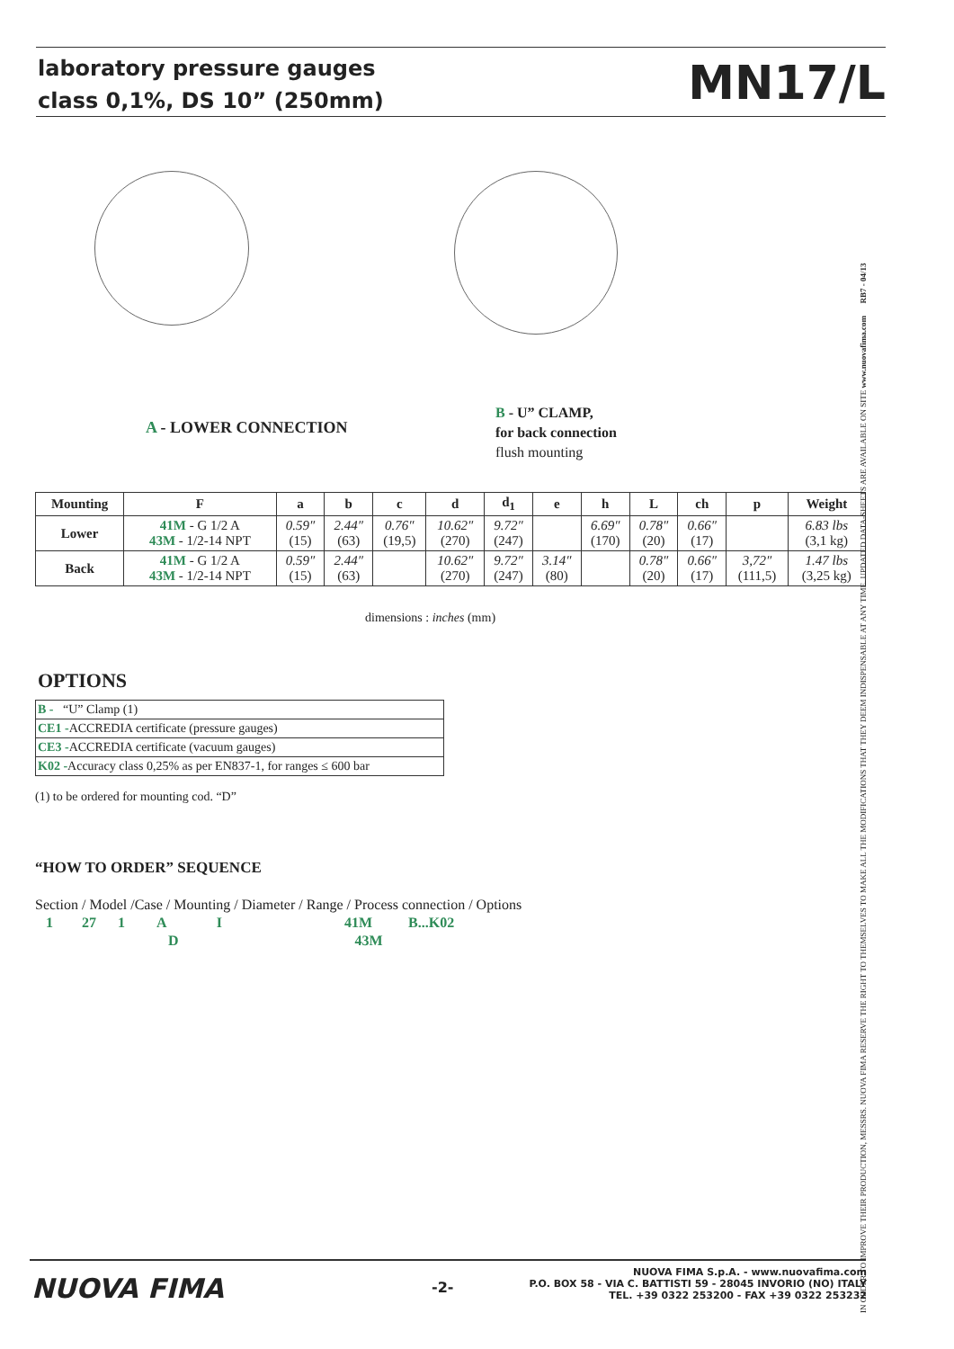laboratory pressure gauges
class 0,1%, DS 10” (250mm)
MN17/L
A - LOWER CONNECTION
B - U” CLAMP,
for back connection
flush mounting
| Mounting | F | a | b | c | d | d<sub>1</sub> | e | h | L | ch | p | Weight |
| --- | --- | --- | --- | --- | --- | --- | --- | --- | --- | --- | --- | --- |
| Lower | 41M - G 1/2 A 43M - 1/2-14 NPT | 0.59″ (15) | 2.44″ (63) | 0.76″ (19,5) | 10.62″ (270) | 9.72″ (247) | | 6.69″ (170) | 0.78″ (20) | 0.66″ (17) | | 6.83 lbs (3,1 kg) |
| Back | 41M - G 1/2 A 43M - 1/2-14 NPT | 0.59″ (15) | 2.44″ (63) | | 10.62″ (270) | 9.72″ (247) | 3.14″ (80) | | 0.78″ (20) | 0.66″ (17) | 3,72″ (111,5) | 1.47 lbs (3,25 kg) |
dimensions : inches (mm)
OPTIONS
| B - “U” Clamp (1) |
| CE1 - ACCREDIA certificate (pressure gauges) |
| CE3 - ACCREDIA certificate (vacuum gauges) |
| K02 - Accuracy class 0,25% as per EN837-1, for ranges ≤ 600 bar |
(1) to be ordered for mounting cod. “D”
“HOW TO ORDER” SEQUENCE
Section / Model /Case / Mounting / Diameter / Range / Process connection / Options 1 27 1 A I 41M B...K02 D 43M
NUOVA FIMA -2-
NUOVA FIMA S.p.A. - www.nuovafima.com
P.O. BOX 58 - VIA C. BATTISTI 59 - 28045 INVORIO (NO) ITALY
TEL. +39 0322 253200 - FAX +39 0322 253232
IN ORDER TO IMPROVE THEIR PRODUCTION, MESSRS. NUOVA FIMA RESERVE THE RIGHT TO THEMSELVES TO MAKE ALL THE MODIFICATIONS THAT THEY DEEM INDISPENSABLE AT ANY TIME. UPDATED DATA-SHEETS ARE AVAILABLE ON SITE www.nuovafima.com RB7 - 04/13